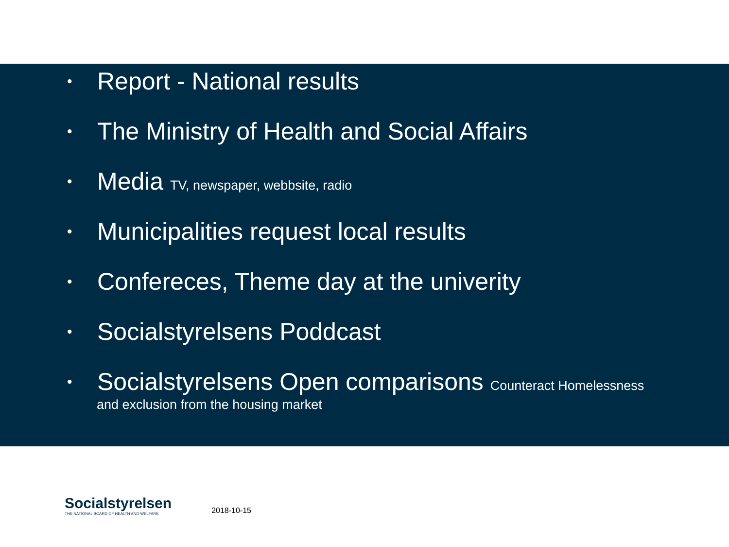• Report - National results
• The Ministry of Health and Social Affairs
• Media TV, newspaper, webbsite, radio
• Municipalities request local results
• Confereces, Theme day at the univerity
• Socialstyrelsens Poddcast
• Socialstyrelsens Open comparisons Counteract Homelessness
and exclusion from the housing market
Socialstyrelsen
THE NATIONAL BOARD OF HEALTH AND WELFARE
2018-10-15